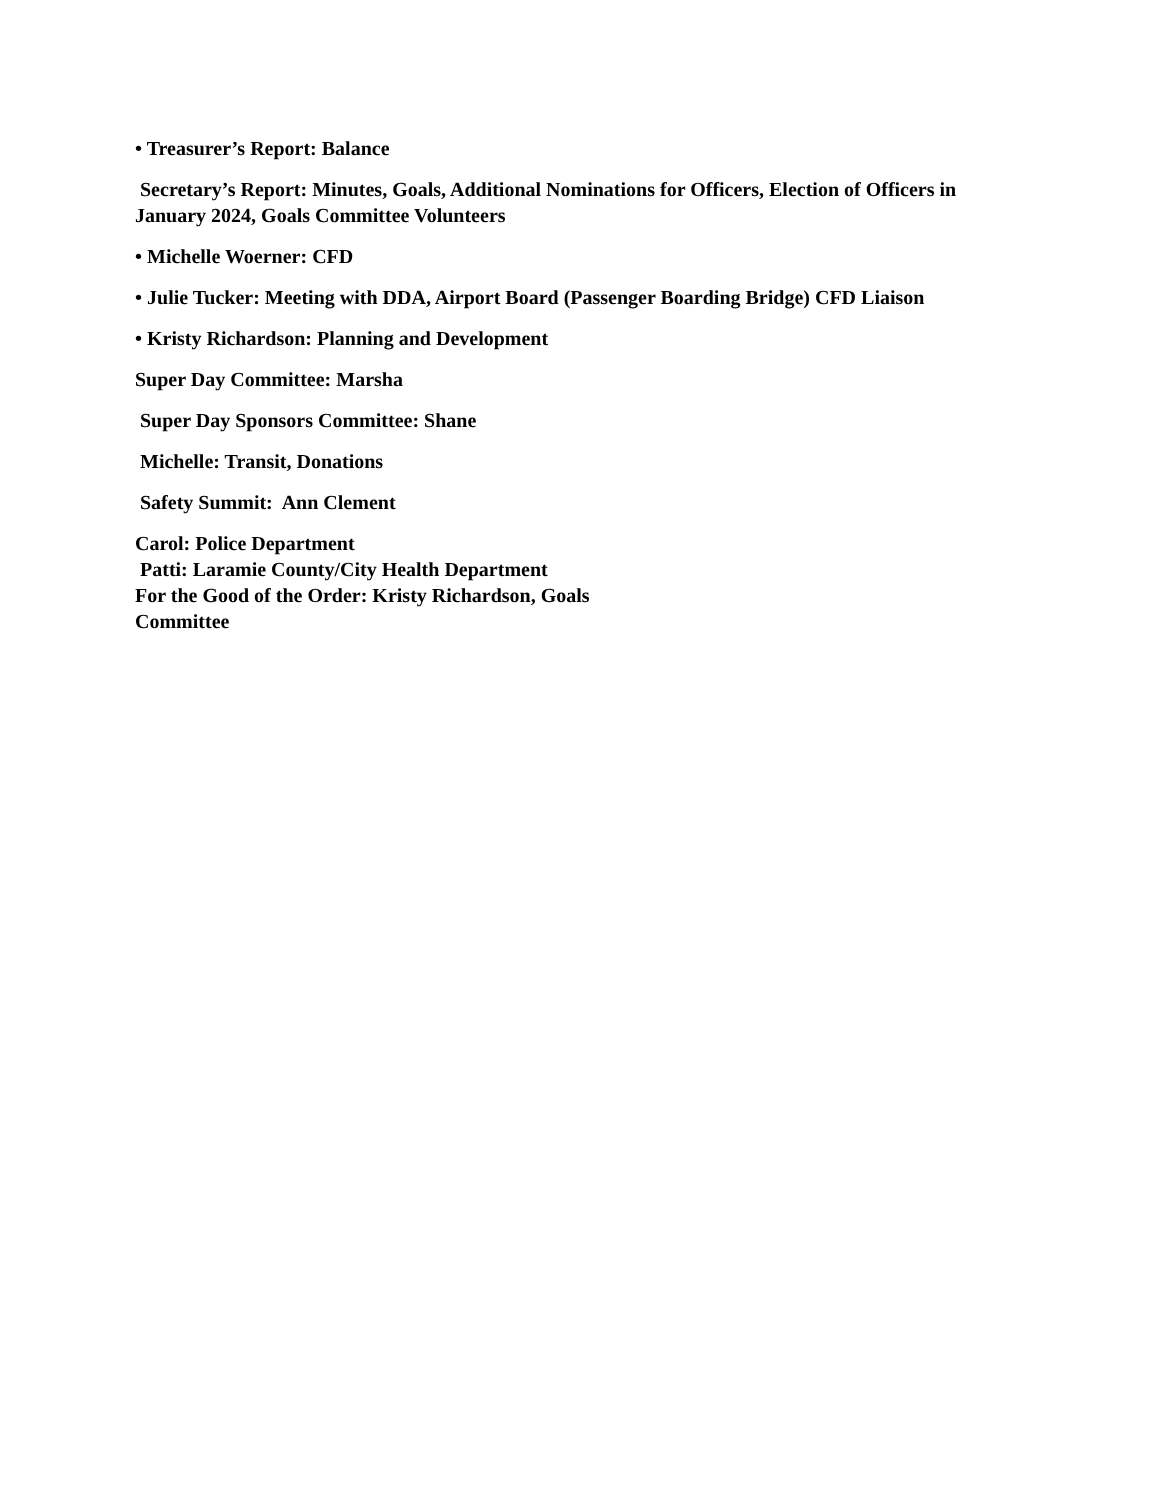• Treasurer’s Report: Balance
Secretary’s Report: Minutes, Goals, Additional Nominations for Officers, Election of Officers in January 2024, Goals Committee Volunteers
• Michelle Woerner: CFD
• Julie Tucker: Meeting with DDA, Airport Board (Passenger Boarding Bridge) CFD Liaison
• Kristy Richardson: Planning and Development
Super Day Committee: Marsha
Super Day Sponsors Committee: Shane
Michelle: Transit, Donations
Safety Summit: Ann Clement
Carol: Police Department
Patti: Laramie County/City Health Department
For the Good of the Order: Kristy Richardson, Goals
Committee